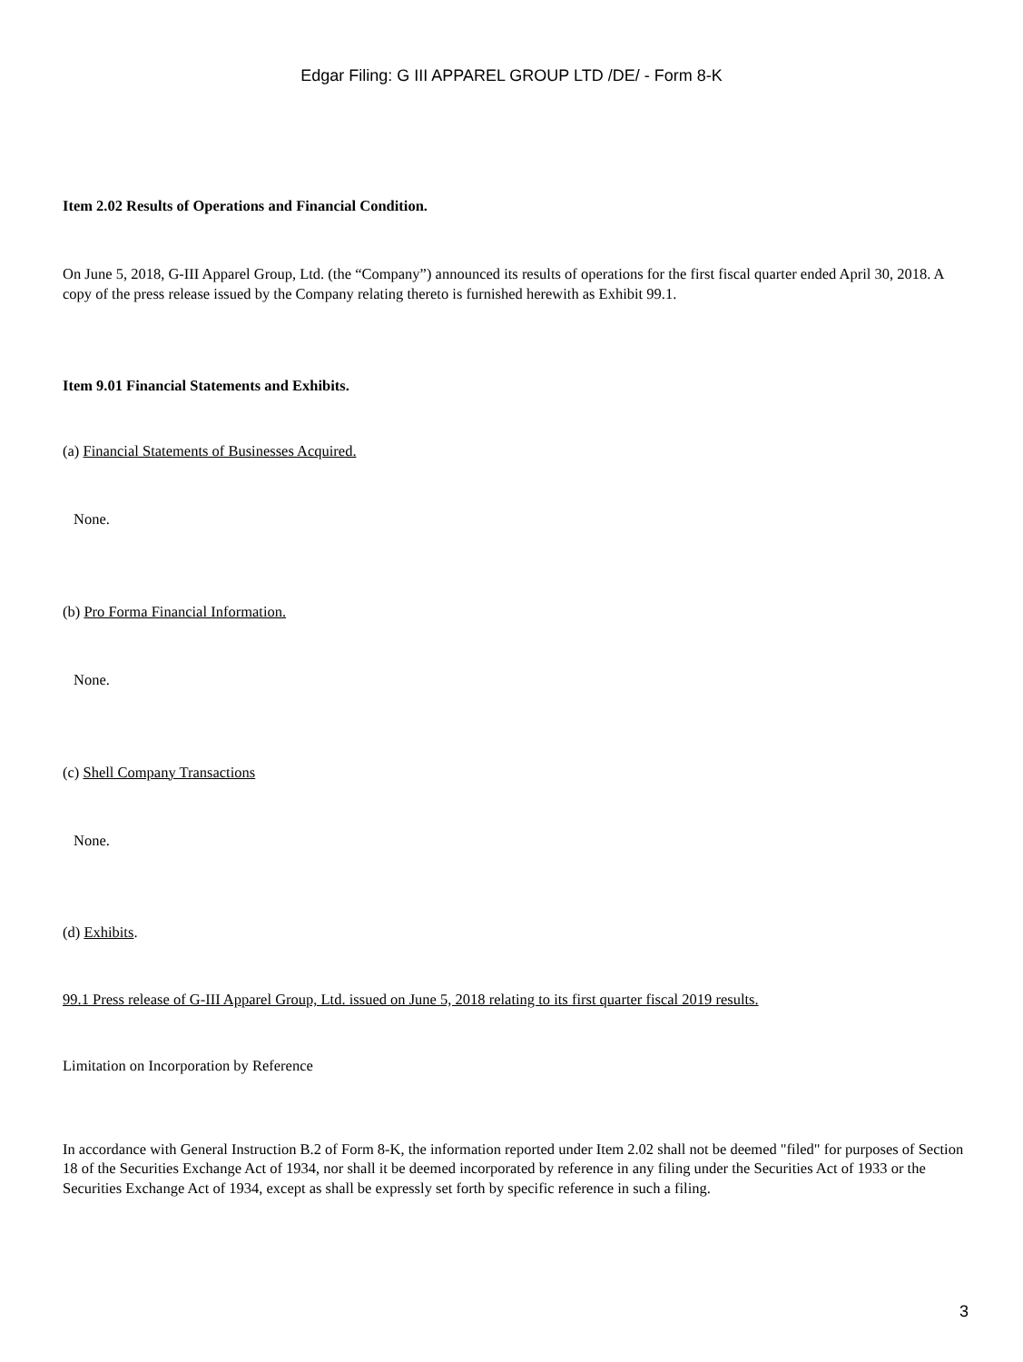Edgar Filing: G III APPAREL GROUP LTD /DE/ - Form 8-K
Item 2.02 Results of Operations and Financial Condition.
On June 5, 2018, G-III Apparel Group, Ltd. (the “Company”) announced its results of operations for the first fiscal quarter ended April 30, 2018. A copy of the press release issued by the Company relating thereto is furnished herewith as Exhibit 99.1.
Item 9.01 Financial Statements and Exhibits.
(a) Financial Statements of Businesses Acquired.
None.
(b) Pro Forma Financial Information.
None.
(c) Shell Company Transactions
None.
(d) Exhibits.
99.1 Press release of G-III Apparel Group, Ltd. issued on June 5, 2018 relating to its first quarter fiscal 2019 results.
Limitation on Incorporation by Reference
In accordance with General Instruction B.2 of Form 8-K, the information reported under Item 2.02 shall not be deemed "filed" for purposes of Section 18 of the Securities Exchange Act of 1934, nor shall it be deemed incorporated by reference in any filing under the Securities Act of 1933 or the Securities Exchange Act of 1934, except as shall be expressly set forth by specific reference in such a filing.
3